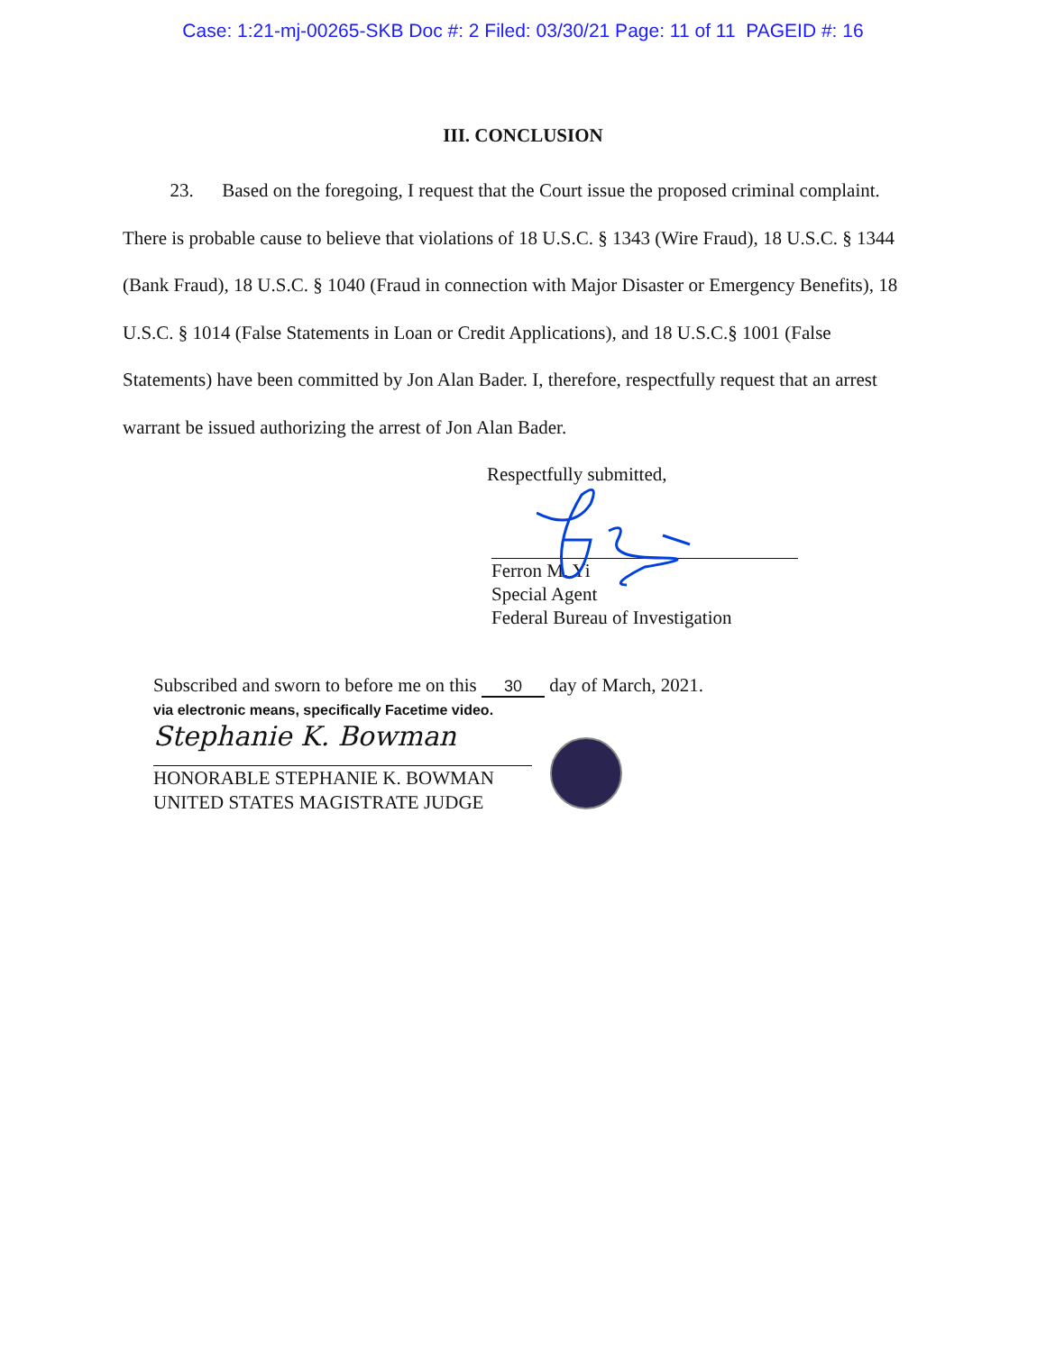Case: 1:21-mj-00265-SKB Doc #: 2 Filed: 03/30/21 Page: 11 of 11 PAGEID #: 16
III. CONCLUSION
23. Based on the foregoing, I request that the Court issue the proposed criminal complaint. There is probable cause to believe that violations of 18 U.S.C. § 1343 (Wire Fraud), 18 U.S.C. § 1344 (Bank Fraud), 18 U.S.C. § 1040 (Fraud in connection with Major Disaster or Emergency Benefits), 18 U.S.C. § 1014 (False Statements in Loan or Credit Applications), and 18 U.S.C.§ 1001 (False Statements) have been committed by Jon Alan Bader. I, therefore, respectfully request that an arrest warrant be issued authorizing the arrest of Jon Alan Bader.
Respectfully submitted,
Ferron M. Yi
Special Agent
Federal Bureau of Investigation
Subscribed and sworn to before me on this 30 day of March, 2021.
via electronic means, specifically Facetime video.
Stephanie K. Bowman
HONORABLE STEPHANIE K. BOWMAN
UNITED STATES MAGISTRATE JUDGE